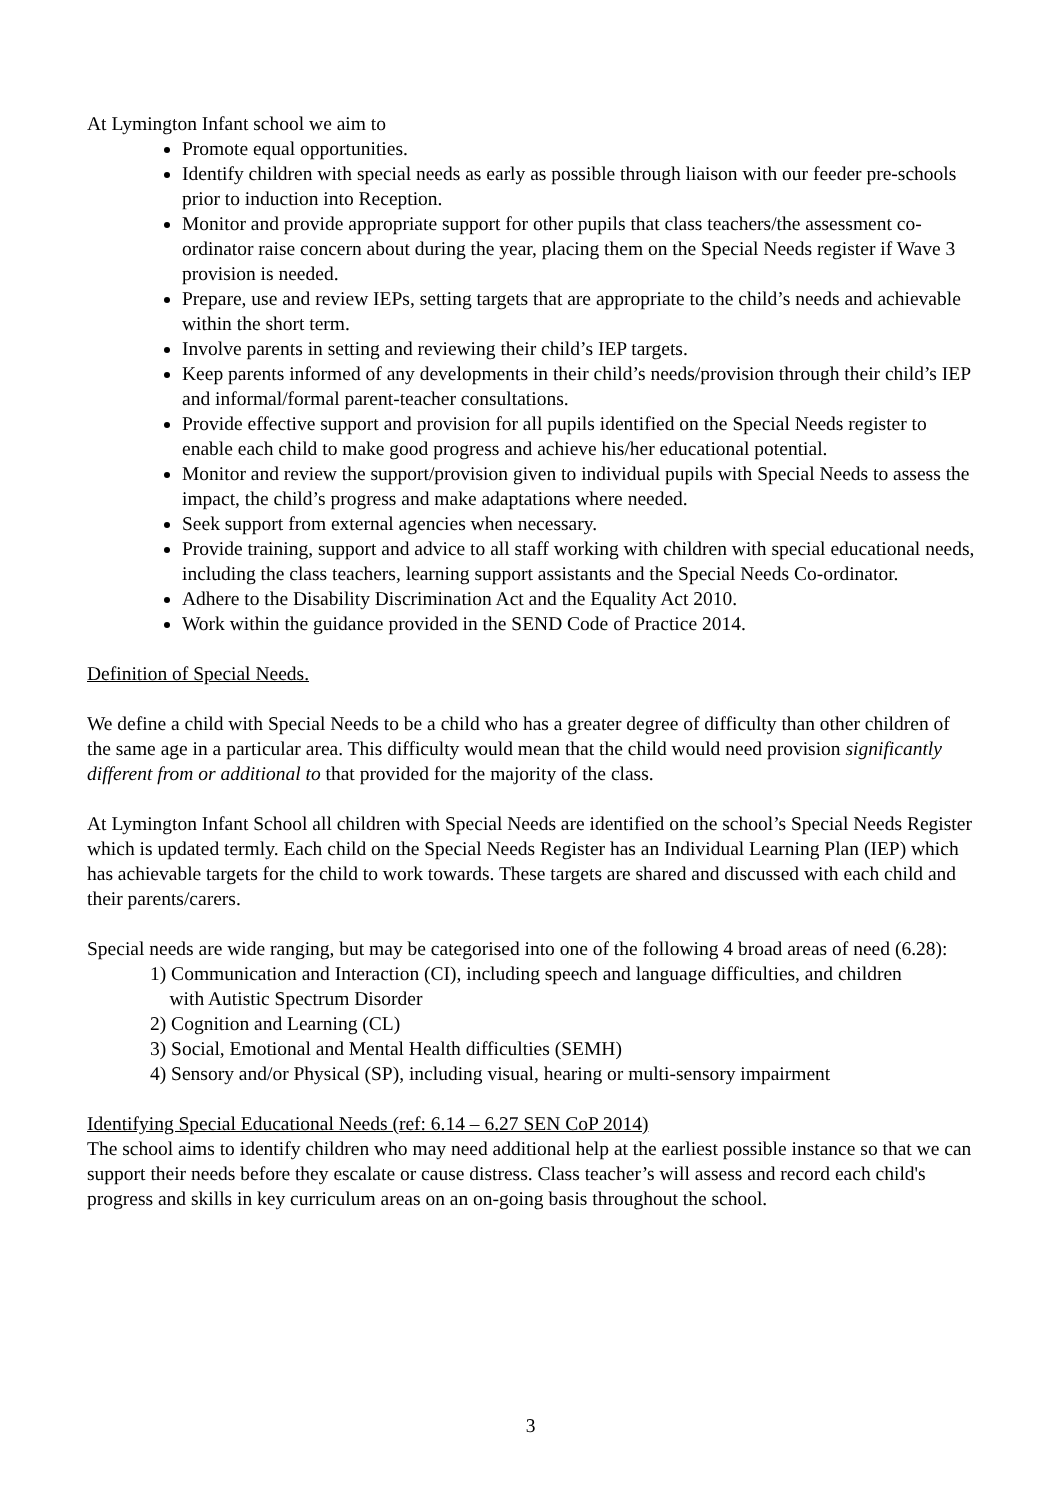At Lymington Infant school we aim to
Promote equal opportunities.
Identify children with special needs as early as possible through liaison with our feeder pre-schools prior to induction into Reception.
Monitor and provide appropriate support for other pupils that class teachers/the assessment co-ordinator raise concern about during the year, placing them on the Special Needs register if Wave 3 provision is needed.
Prepare, use and review IEPs, setting targets that are appropriate to the child’s needs and achievable within the short term.
Involve parents in setting and reviewing their child’s IEP targets.
Keep parents informed of any developments in their child’s needs/provision through their child’s IEP and informal/formal parent-teacher consultations.
Provide effective support and provision for all pupils identified on the Special Needs register to enable each child to make good progress and achieve his/her educational potential.
Monitor and review the support/provision given to individual pupils with Special Needs to assess the impact, the child’s progress and make adaptations where needed.
Seek support from external agencies when necessary.
Provide training, support and advice to all staff working with children with special educational needs, including the class teachers, learning support assistants and the Special Needs Co-ordinator.
Adhere to the Disability Discrimination Act and the Equality Act 2010.
Work within the guidance provided in the SEND Code of Practice 2014.
Definition of Special Needs.
We define a child with Special Needs to be a child who has a greater degree of difficulty than other children of the same age in a particular area. This difficulty would mean that the child would need provision significantly different from or additional to that provided for the majority of the class.
At Lymington Infant School all children with Special Needs are identified on the school’s Special Needs Register which is updated termly. Each child on the Special Needs Register has an Individual Learning Plan (IEP) which has achievable targets for the child to work towards. These targets are shared and discussed with each child and their parents/carers.
Special needs are wide ranging, but may be categorised into one of the following 4 broad areas of need (6.28):
1) Communication and Interaction (CI), including speech and language difficulties, and children
with Autistic Spectrum Disorder
2) Cognition and Learning (CL)
3) Social, Emotional and Mental Health difficulties (SEMH)
4) Sensory and/or Physical (SP), including visual, hearing or multi-sensory impairment
Identifying Special Educational Needs (ref: 6.14 – 6.27 SEN CoP 2014)
The school aims to identify children who may need additional help at the earliest possible instance so that we can support their needs before they escalate or cause distress. Class teacher’s will assess and record each child's progress and skills in key curriculum areas on an on-going basis throughout the school.
3